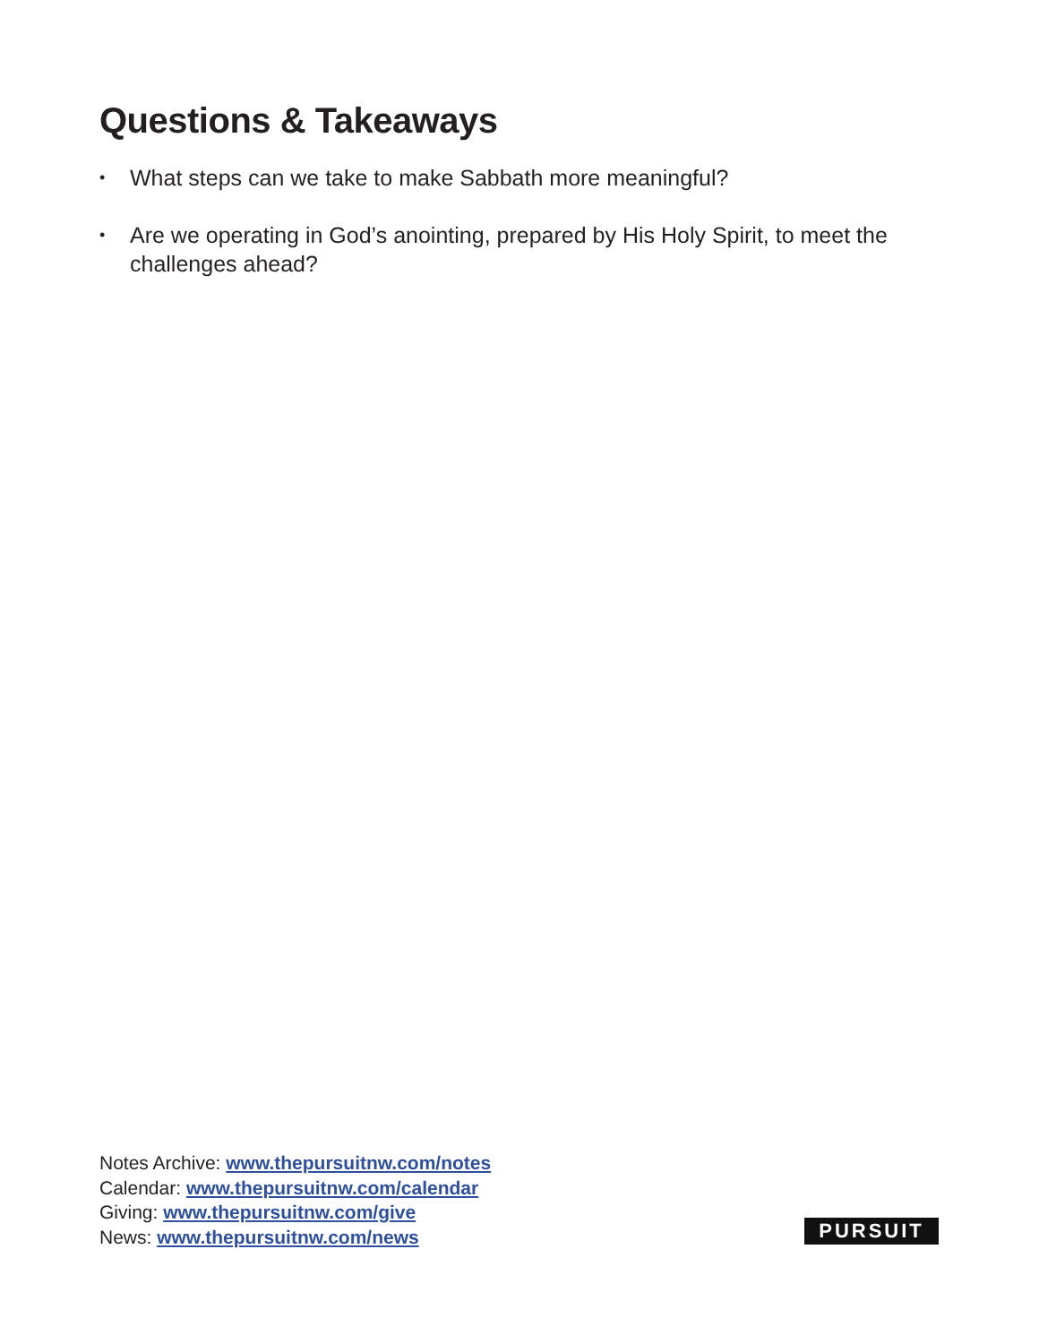Questions & Takeaways
• What steps can we take to make Sabbath more meaningful?
• Are we operating in God’s anointing, prepared by His Holy Spirit, to meet the challenges ahead?
Notes Archive: www.thepursuitnw.com/notes
Calendar: www.thepursuitnw.com/calendar
Giving: www.thepursuitnw.com/give
News: www.thepursuitnw.com/news
PURSUIT